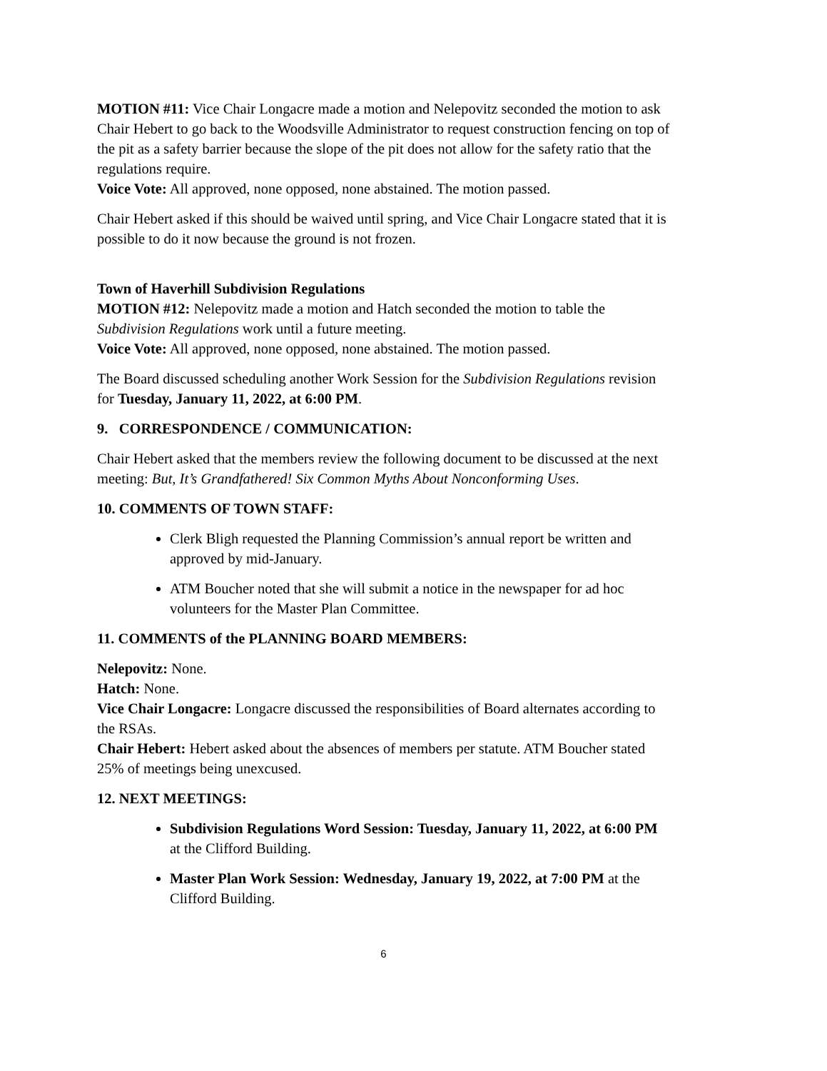MOTION #11: Vice Chair Longacre made a motion and Nelepovitz seconded the motion to ask Chair Hebert to go back to the Woodsville Administrator to request construction fencing on top of the pit as a safety barrier because the slope of the pit does not allow for the safety ratio that the regulations require.
Voice Vote: All approved, none opposed, none abstained. The motion passed.
Chair Hebert asked if this should be waived until spring, and Vice Chair Longacre stated that it is possible to do it now because the ground is not frozen.
Town of Haverhill Subdivision Regulations
MOTION #12: Nelepovitz made a motion and Hatch seconded the motion to table the Subdivision Regulations work until a future meeting.
Voice Vote: All approved, none opposed, none abstained. The motion passed.
The Board discussed scheduling another Work Session for the Subdivision Regulations revision for Tuesday, January 11, 2022, at 6:00 PM.
9. CORRESPONDENCE / COMMUNICATION:
Chair Hebert asked that the members review the following document to be discussed at the next meeting: But, It’s Grandfathered! Six Common Myths About Nonconforming Uses.
10. COMMENTS OF TOWN STAFF:
Clerk Bligh requested the Planning Commission’s annual report be written and approved by mid-January.
ATM Boucher noted that she will submit a notice in the newspaper for ad hoc volunteers for the Master Plan Committee.
11. COMMENTS of the PLANNING BOARD MEMBERS:
Nelepovitz: None.
Hatch: None.
Vice Chair Longacre: Longacre discussed the responsibilities of Board alternates according to the RSAs.
Chair Hebert: Hebert asked about the absences of members per statute. ATM Boucher stated 25% of meetings being unexcused.
12. NEXT MEETINGS:
Subdivision Regulations Word Session: Tuesday, January 11, 2022, at 6:00 PM at the Clifford Building.
Master Plan Work Session: Wednesday, January 19, 2022, at 7:00 PM at the Clifford Building.
6